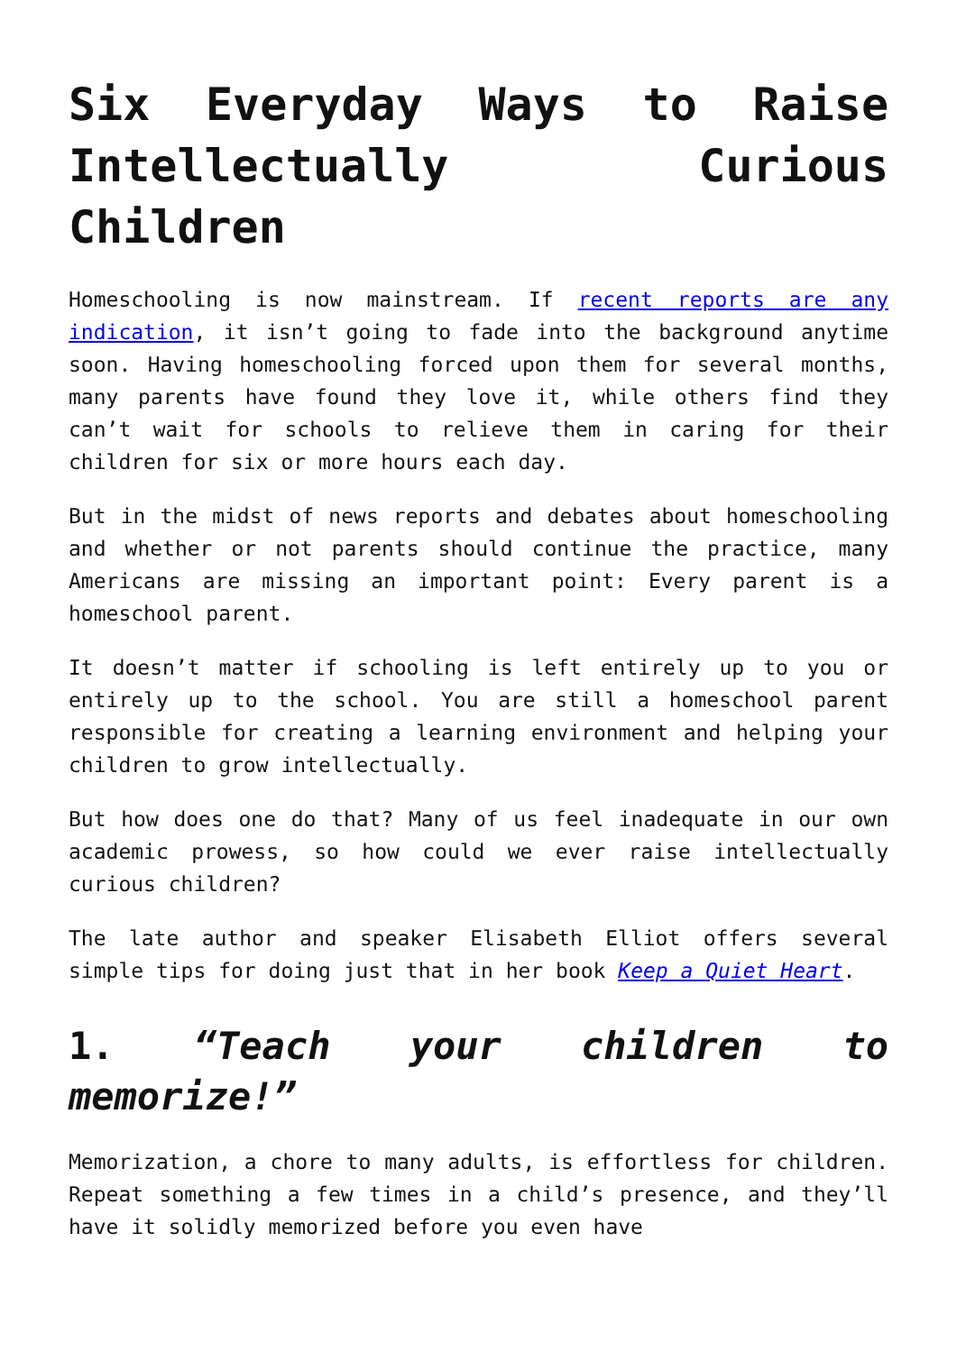Six Everyday Ways to Raise Intellectually Curious Children
Homeschooling is now mainstream. If recent reports are any indication, it isn’t going to fade into the background anytime soon. Having homeschooling forced upon them for several months, many parents have found they love it, while others find they can’t wait for schools to relieve them in caring for their children for six or more hours each day.
But in the midst of news reports and debates about homeschooling and whether or not parents should continue the practice, many Americans are missing an important point: Every parent is a homeschool parent.
It doesn’t matter if schooling is left entirely up to you or entirely up to the school. You are still a homeschool parent responsible for creating a learning environment and helping your children to grow intellectually.
But how does one do that? Many of us feel inadequate in our own academic prowess, so how could we ever raise intellectually curious children?
The late author and speaker Elisabeth Elliot offers several simple tips for doing just that in her book Keep a Quiet Heart.
1. “Teach your children to memorize!”
Memorization, a chore to many adults, is effortless for children. Repeat something a few times in a child’s presence, and they’ll have it solidly memorized before you even have